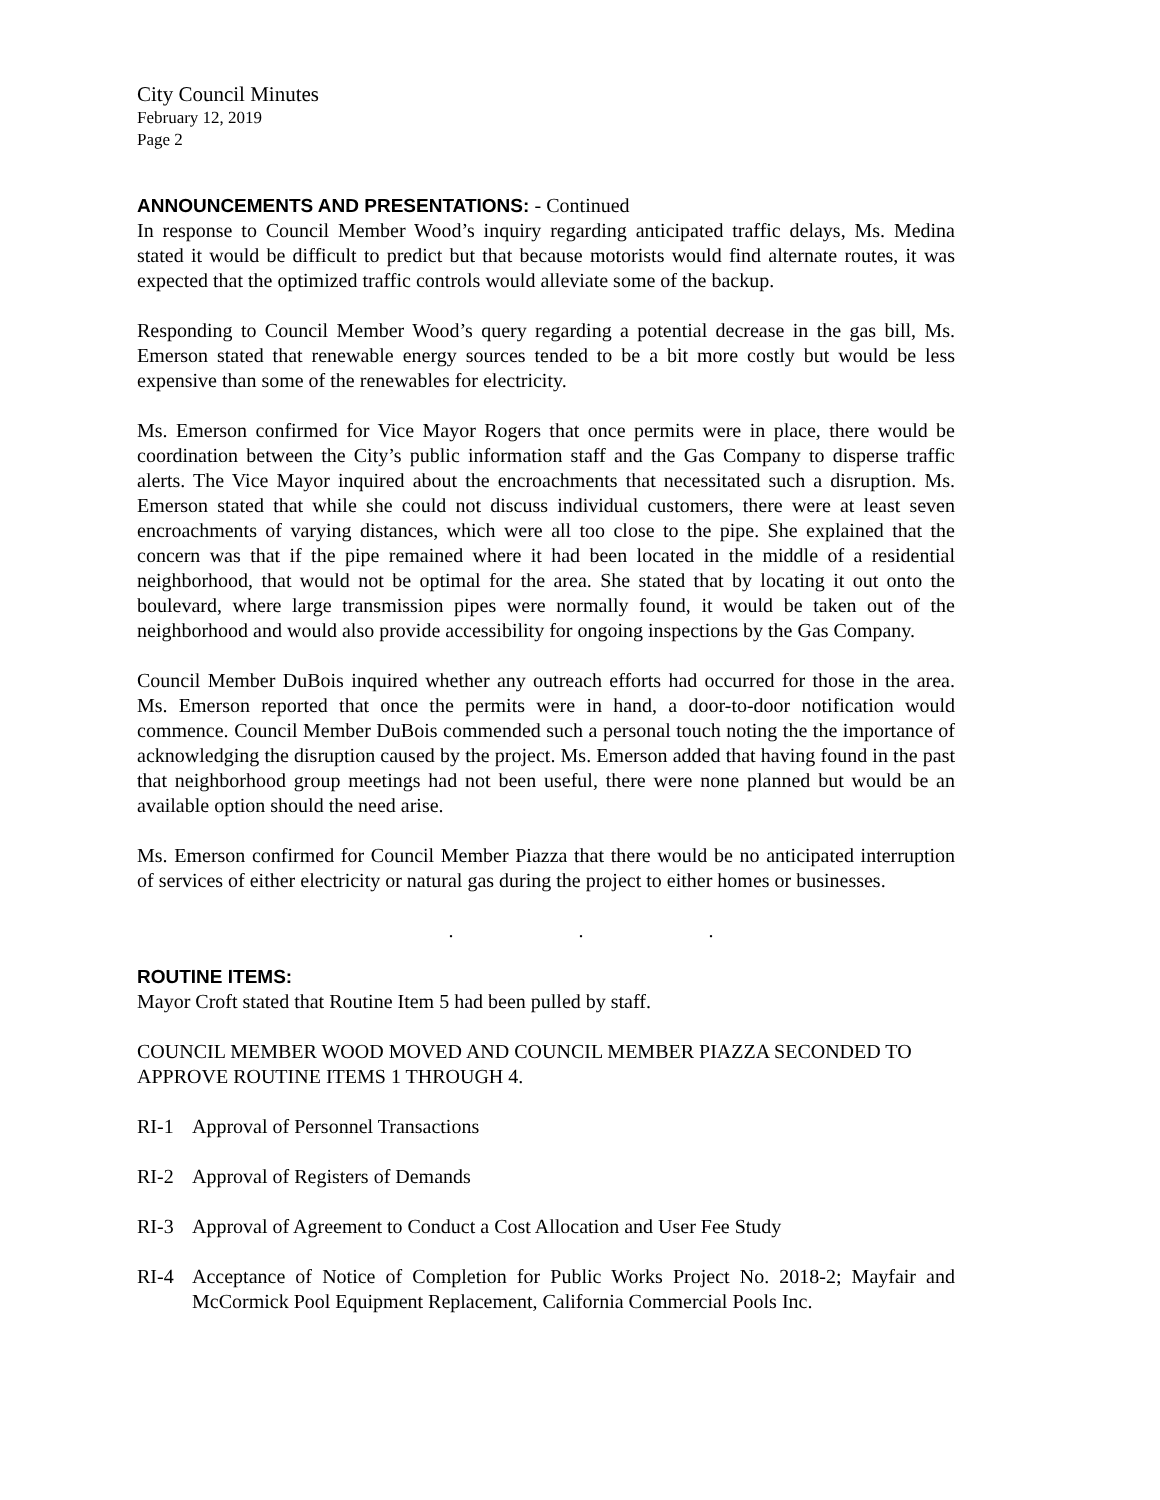City Council Minutes
February 12, 2019
Page 2
ANNOUNCEMENTS AND PRESENTATIONS: - Continued
In response to Council Member Wood’s inquiry regarding anticipated traffic delays, Ms. Medina stated it would be difficult to predict but that because motorists would find alternate routes, it was expected that the optimized traffic controls would alleviate some of the backup.
Responding to Council Member Wood’s query regarding a potential decrease in the gas bill, Ms. Emerson stated that renewable energy sources tended to be a bit more costly but would be less expensive than some of the renewables for electricity.
Ms. Emerson confirmed for Vice Mayor Rogers that once permits were in place, there would be coordination between the City’s public information staff and the Gas Company to disperse traffic alerts. The Vice Mayor inquired about the encroachments that necessitated such a disruption. Ms. Emerson stated that while she could not discuss individual customers, there were at least seven encroachments of varying distances, which were all too close to the pipe. She explained that the concern was that if the pipe remained where it had been located in the middle of a residential neighborhood, that would not be optimal for the area. She stated that by locating it out onto the boulevard, where large transmission pipes were normally found, it would be taken out of the neighborhood and would also provide accessibility for ongoing inspections by the Gas Company.
Council Member DuBois inquired whether any outreach efforts had occurred for those in the area. Ms. Emerson reported that once the permits were in hand, a door-to-door notification would commence. Council Member DuBois commended such a personal touch noting the the importance of acknowledging the disruption caused by the project. Ms. Emerson added that having found in the past that neighborhood group meetings had not been useful, there were none planned but would be an available option should the need arise.
Ms. Emerson confirmed for Council Member Piazza that there would be no anticipated interruption of services of either electricity or natural gas during the project to either homes or businesses.
. . .
ROUTINE ITEMS:
Mayor Croft stated that Routine Item 5 had been pulled by staff.
COUNCIL MEMBER WOOD MOVED AND COUNCIL MEMBER PIAZZA SECONDED TO APPROVE ROUTINE ITEMS 1 THROUGH 4.
RI-1 Approval of Personnel Transactions
RI-2 Approval of Registers of Demands
RI-3 Approval of Agreement to Conduct a Cost Allocation and User Fee Study
RI-4 Acceptance of Notice of Completion for Public Works Project No. 2018-2; Mayfair and McCormick Pool Equipment Replacement, California Commercial Pools Inc.